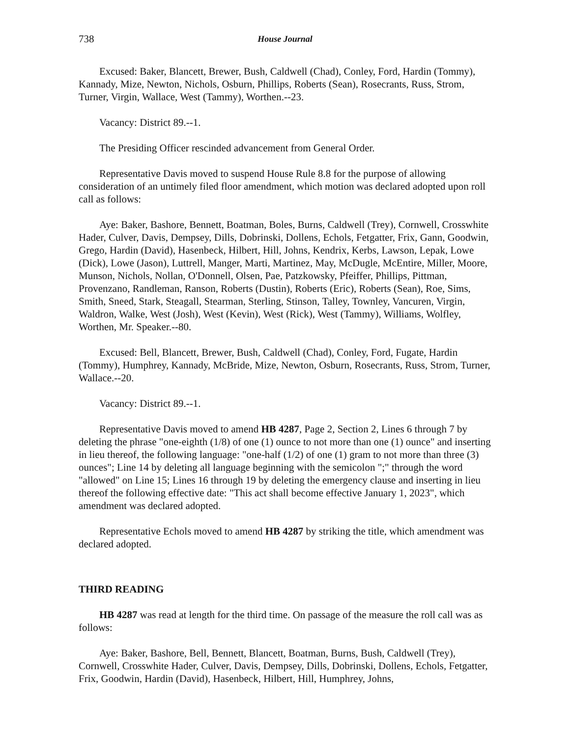738 House Journal
Excused: Baker, Blancett, Brewer, Bush, Caldwell (Chad), Conley, Ford, Hardin (Tommy), Kannady, Mize, Newton, Nichols, Osburn, Phillips, Roberts (Sean), Rosecrants, Russ, Strom, Turner, Virgin, Wallace, West (Tammy), Worthen.--23.
Vacancy: District 89.--1.
The Presiding Officer rescinded advancement from General Order.
Representative Davis moved to suspend House Rule 8.8 for the purpose of allowing consideration of an untimely filed floor amendment, which motion was declared adopted upon roll call as follows:
Aye: Baker, Bashore, Bennett, Boatman, Boles, Burns, Caldwell (Trey), Cornwell, Crosswhite Hader, Culver, Davis, Dempsey, Dills, Dobrinski, Dollens, Echols, Fetgatter, Frix, Gann, Goodwin, Grego, Hardin (David), Hasenbeck, Hilbert, Hill, Johns, Kendrix, Kerbs, Lawson, Lepak, Lowe (Dick), Lowe (Jason), Luttrell, Manger, Marti, Martinez, May, McDugle, McEntire, Miller, Moore, Munson, Nichols, Nollan, O'Donnell, Olsen, Pae, Patzkowsky, Pfeiffer, Phillips, Pittman, Provenzano, Randleman, Ranson, Roberts (Dustin), Roberts (Eric), Roberts (Sean), Roe, Sims, Smith, Sneed, Stark, Steagall, Stearman, Sterling, Stinson, Talley, Townley, Vancuren, Virgin, Waldron, Walke, West (Josh), West (Kevin), West (Rick), West (Tammy), Williams, Wolfley, Worthen, Mr. Speaker.--80.
Excused: Bell, Blancett, Brewer, Bush, Caldwell (Chad), Conley, Ford, Fugate, Hardin (Tommy), Humphrey, Kannady, McBride, Mize, Newton, Osburn, Rosecrants, Russ, Strom, Turner, Wallace.--20.
Vacancy: District 89.--1.
Representative Davis moved to amend HB 4287, Page 2, Section 2, Lines 6 through 7 by deleting the phrase "one-eighth (1/8) of one (1) ounce to not more than one (1) ounce" and inserting in lieu thereof, the following language: "one-half (1/2) of one (1) gram to not more than three (3) ounces"; Line 14 by deleting all language beginning with the semicolon ";" through the word "allowed" on Line 15; Lines 16 through 19 by deleting the emergency clause and inserting in lieu thereof the following effective date: "This act shall become effective January 1, 2023", which amendment was declared adopted.
Representative Echols moved to amend HB 4287 by striking the title, which amendment was declared adopted.
THIRD READING
HB 4287 was read at length for the third time. On passage of the measure the roll call was as follows:
Aye: Baker, Bashore, Bell, Bennett, Blancett, Boatman, Burns, Bush, Caldwell (Trey), Cornwell, Crosswhite Hader, Culver, Davis, Dempsey, Dills, Dobrinski, Dollens, Echols, Fetgatter, Frix, Goodwin, Hardin (David), Hasenbeck, Hilbert, Hill, Humphrey, Johns,